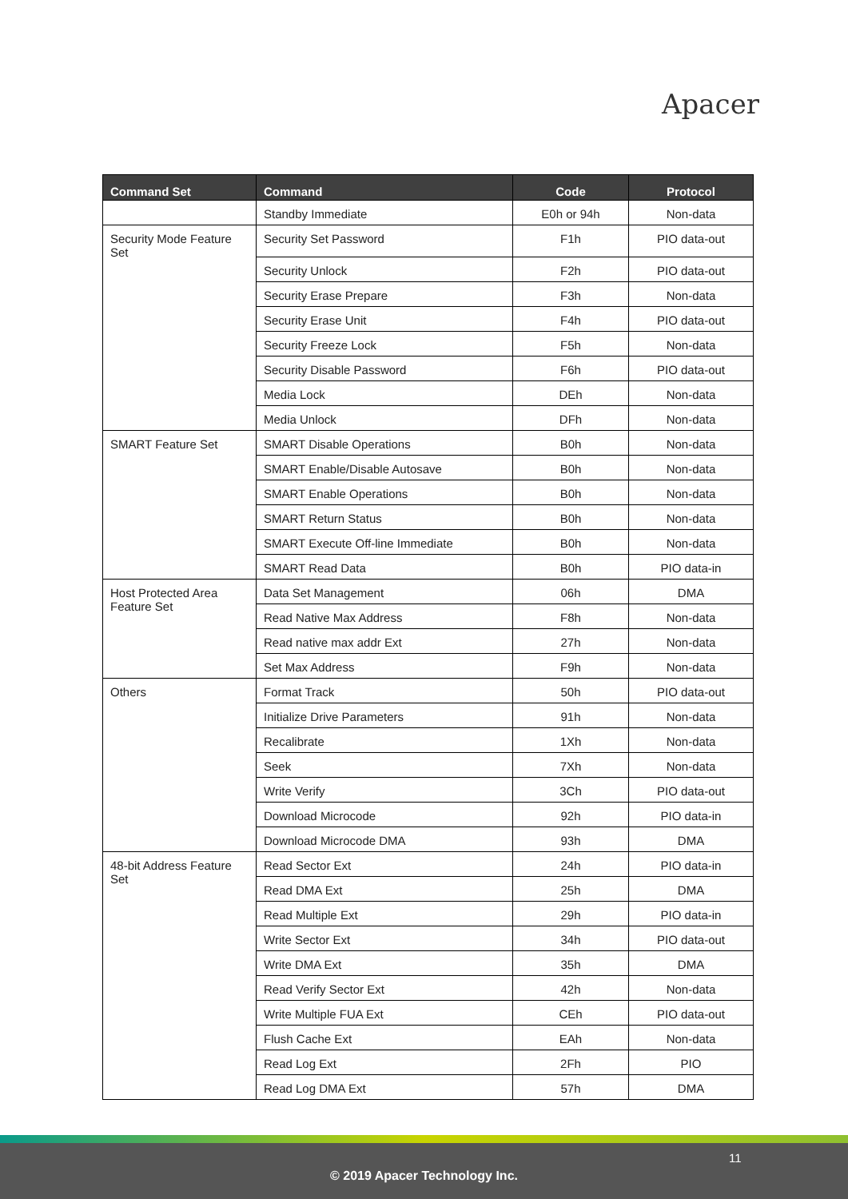Apacer
| Command Set | Command | Code | Protocol |
| --- | --- | --- | --- |
| | Standby Immediate | E0h or 94h | Non-data |
| Security Mode Feature Set | Security Set Password | F1h | PIO data-out |
| | Security Unlock | F2h | PIO data-out |
| | Security Erase Prepare | F3h | Non-data |
| | Security Erase Unit | F4h | PIO data-out |
| | Security Freeze Lock | F5h | Non-data |
| | Security Disable Password | F6h | PIO data-out |
| | Media Lock | DEh | Non-data |
| | Media Unlock | DFh | Non-data |
| SMART Feature Set | SMART Disable Operations | B0h | Non-data |
| | SMART Enable/Disable Autosave | B0h | Non-data |
| | SMART Enable Operations | B0h | Non-data |
| | SMART Return Status | B0h | Non-data |
| | SMART Execute Off-line Immediate | B0h | Non-data |
| | SMART Read Data | B0h | PIO data-in |
| Host Protected Area Feature Set | Data Set Management | 06h | DMA |
| | Read Native Max Address | F8h | Non-data |
| | Read native max addr Ext | 27h | Non-data |
| | Set Max Address | F9h | Non-data |
| Others | Format Track | 50h | PIO data-out |
| | Initialize Drive Parameters | 91h | Non-data |
| | Recalibrate | 1Xh | Non-data |
| | Seek | 7Xh | Non-data |
| | Write Verify | 3Ch | PIO data-out |
| | Download Microcode | 92h | PIO data-in |
| | Download Microcode DMA | 93h | DMA |
| 48-bit Address Feature Set | Read Sector Ext | 24h | PIO data-in |
| | Read DMA Ext | 25h | DMA |
| | Read Multiple Ext | 29h | PIO data-in |
| | Write Sector Ext | 34h | PIO data-out |
| | Write DMA Ext | 35h | DMA |
| | Read Verify Sector Ext | 42h | Non-data |
| | Write Multiple FUA Ext | CEh | PIO data-out |
| | Flush Cache Ext | EAh | Non-data |
| | Read Log Ext | 2Fh | PIO |
| | Read Log DMA Ext | 57h | DMA |
11
© 2019 Apacer Technology Inc.